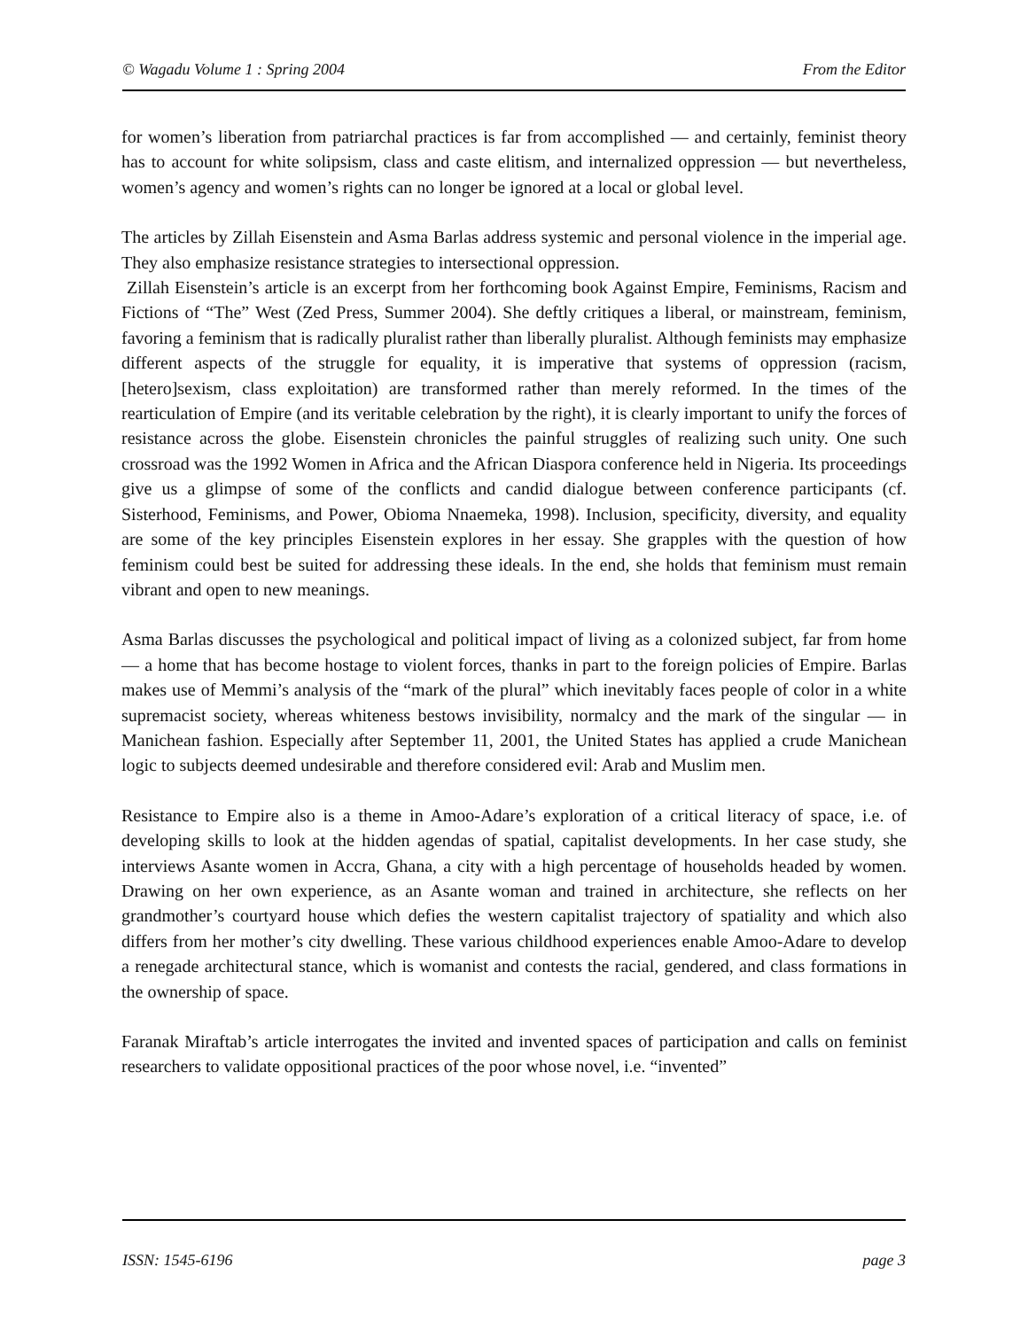© Wagadu Volume 1 : Spring 2004 From the Editor
for women’s liberation from patriarchal practices is far from accomplished — and certainly, feminist theory has to account for white solipsism, class and caste elitism, and internalized oppression — but nevertheless, women’s agency and women’s rights can no longer be ignored at a local or global level.
The articles by Zillah Eisenstein and Asma Barlas address systemic and personal violence in the imperial age. They also emphasize resistance strategies to intersectional oppression.
Zillah Eisenstein’s article is an excerpt from her forthcoming book Against Empire, Feminisms, Racism and Fictions of “The” West (Zed Press, Summer 2004). She deftly critiques a liberal, or mainstream, feminism, favoring a feminism that is radically pluralist rather than liberally pluralist. Although feminists may emphasize different aspects of the struggle for equality, it is imperative that systems of oppression (racism, [hetero]sexism, class exploitation) are transformed rather than merely reformed. In the times of the rearticulation of Empire (and its veritable celebration by the right), it is clearly important to unify the forces of resistance across the globe. Eisenstein chronicles the painful struggles of realizing such unity. One such crossroad was the 1992 Women in Africa and the African Diaspora conference held in Nigeria. Its proceedings give us a glimpse of some of the conflicts and candid dialogue between conference participants (cf. Sisterhood, Feminisms, and Power, Obioma Nnaemeka, 1998). Inclusion, specificity, diversity, and equality are some of the key principles Eisenstein explores in her essay. She grapples with the question of how feminism could best be suited for addressing these ideals. In the end, she holds that feminism must remain vibrant and open to new meanings.
Asma Barlas discusses the psychological and political impact of living as a colonized subject, far from home — a home that has become hostage to violent forces, thanks in part to the foreign policies of Empire. Barlas makes use of Memmi’s analysis of the “mark of the plural” which inevitably faces people of color in a white supremacist society, whereas whiteness bestows invisibility, normalcy and the mark of the singular — in Manichean fashion. Especially after September 11, 2001, the United States has applied a crude Manichean logic to subjects deemed undesirable and therefore considered evil: Arab and Muslim men.
Resistance to Empire also is a theme in Amoo-Adare’s exploration of a critical literacy of space, i.e. of developing skills to look at the hidden agendas of spatial, capitalist developments. In her case study, she interviews Asante women in Accra, Ghana, a city with a high percentage of households headed by women. Drawing on her own experience, as an Asante woman and trained in architecture, she reflects on her grandmother’s courtyard house which defies the western capitalist trajectory of spatiality and which also differs from her mother’s city dwelling. These various childhood experiences enable Amoo-Adare to develop a renegade architectural stance, which is womanist and contests the racial, gendered, and class formations in the ownership of space.
Faranak Miraftab’s article interrogates the invited and invented spaces of participation and calls on feminist researchers to validate oppositional practices of the poor whose novel, i.e. “invented”
ISSN: 1545-6196 page 3